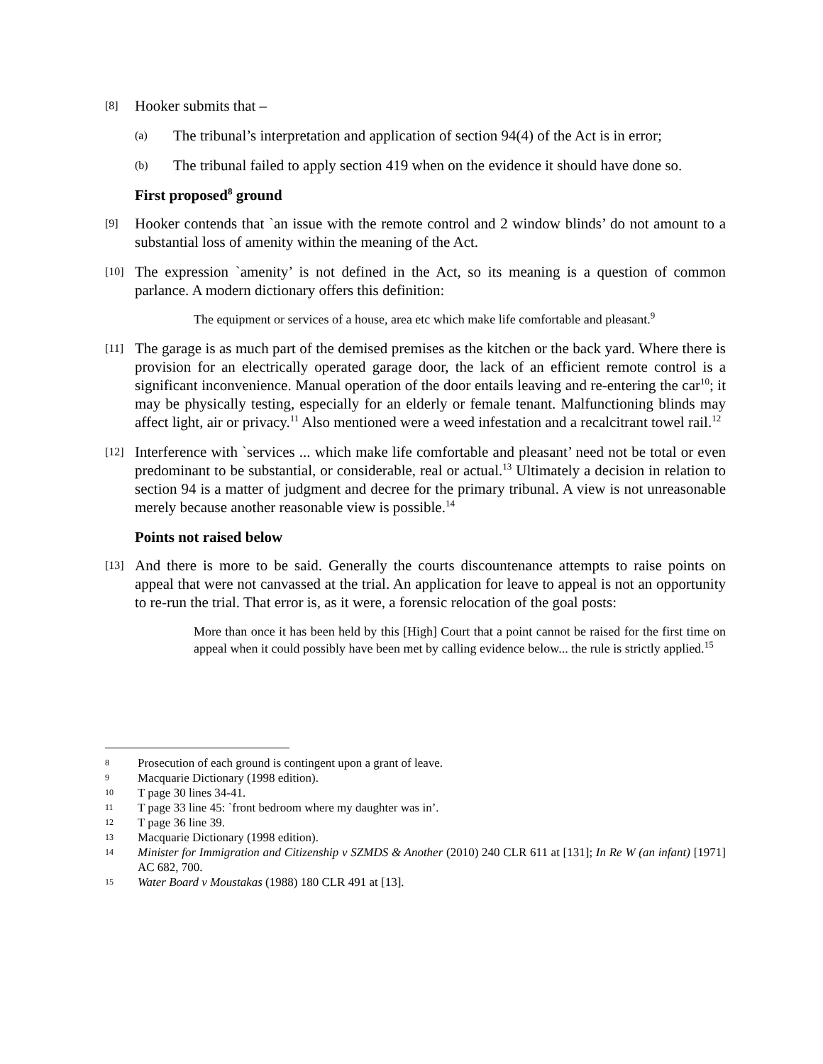[8]
Hooker submits that –
(a)
The tribunal’s interpretation and application of section 94(4) of the Act is in error;
(b)
The tribunal failed to apply section 419 when on the evidence it should have done so.
First proposed<sup>8</sup> ground
[9]
Hooker contends that `an issue with the remote control and 2 window blinds’ do not amount to a substantial loss of amenity within the meaning of the Act.
[10]
The expression `amenity’ is not defined in the Act, so its meaning is a question of common parlance. A modern dictionary offers this definition:
The equipment or services of a house, area etc which make life comfortable and pleasant.<sup>9</sup>
[11]
The garage is as much part of the demised premises as the kitchen or the back yard. Where there is provision for an electrically operated garage door, the lack of an efficient remote control is a significant inconvenience. Manual operation of the door entails leaving and re-entering the car<sup>10</sup>; it may be physically testing, especially for an elderly or female tenant. Malfunctioning blinds may affect light, air or privacy.<sup>11</sup> Also mentioned were a weed infestation and a recalcitrant towel rail.<sup>12</sup>
[12]
Interference with `services ... which make life comfortable and pleasant’ need not be total or even predominant to be substantial, or considerable, real or actual.<sup>13</sup> Ultimately a decision in relation to section 94 is a matter of judgment and decree for the primary tribunal. A view is not unreasonable merely because another reasonable view is possible.<sup>14</sup>
Points not raised below
[13]
And there is more to be said. Generally the courts discountenance attempts to raise points on appeal that were not canvassed at the trial. An application for leave to appeal is not an opportunity to re-run the trial. That error is, as it were, a forensic relocation of the goal posts:
More than once it has been held by this [High] Court that a point cannot be raised for the first time on appeal when it could possibly have been met by calling evidence below... the rule is strictly applied.<sup>15</sup>
8
Prosecution of each ground is contingent upon a grant of leave.
9
Macquarie Dictionary (1998 edition).
10
T page 30 lines 34-41.
11
T page 33 line 45: `front bedroom where my daughter was in’.
12
T page 36 line 39.
13
Macquarie Dictionary (1998 edition).
14
Minister for Immigration and Citizenship v SZMDS & Another (2010) 240 CLR 611 at [131]; In Re W (an infant) [1971] AC 682, 700.
15
Water Board v Moustakas (1988) 180 CLR 491 at [13].